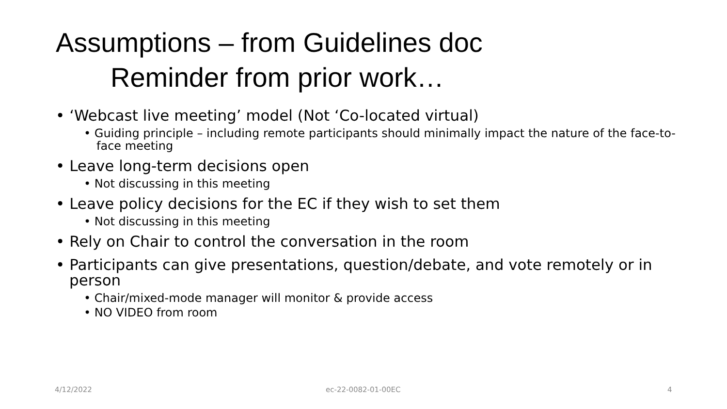Assumptions – from Guidelines doc
Reminder from prior work…
• ‘Webcast live meeting’ model (Not ‘Co-located virtual)
• Guiding principle – including remote participants should minimally impact the nature of the face-to-face meeting
• Leave long-term decisions open
• Not discussing in this meeting
• Leave policy decisions for the EC if they wish to set them
• Not discussing in this meeting
• Rely on Chair to control the conversation in the room
• Participants can give presentations, question/debate, and vote remotely or in person
• Chair/mixed-mode manager will monitor & provide access
• NO VIDEO from room
4/12/2022 ec-22-0082-01-00EC 4